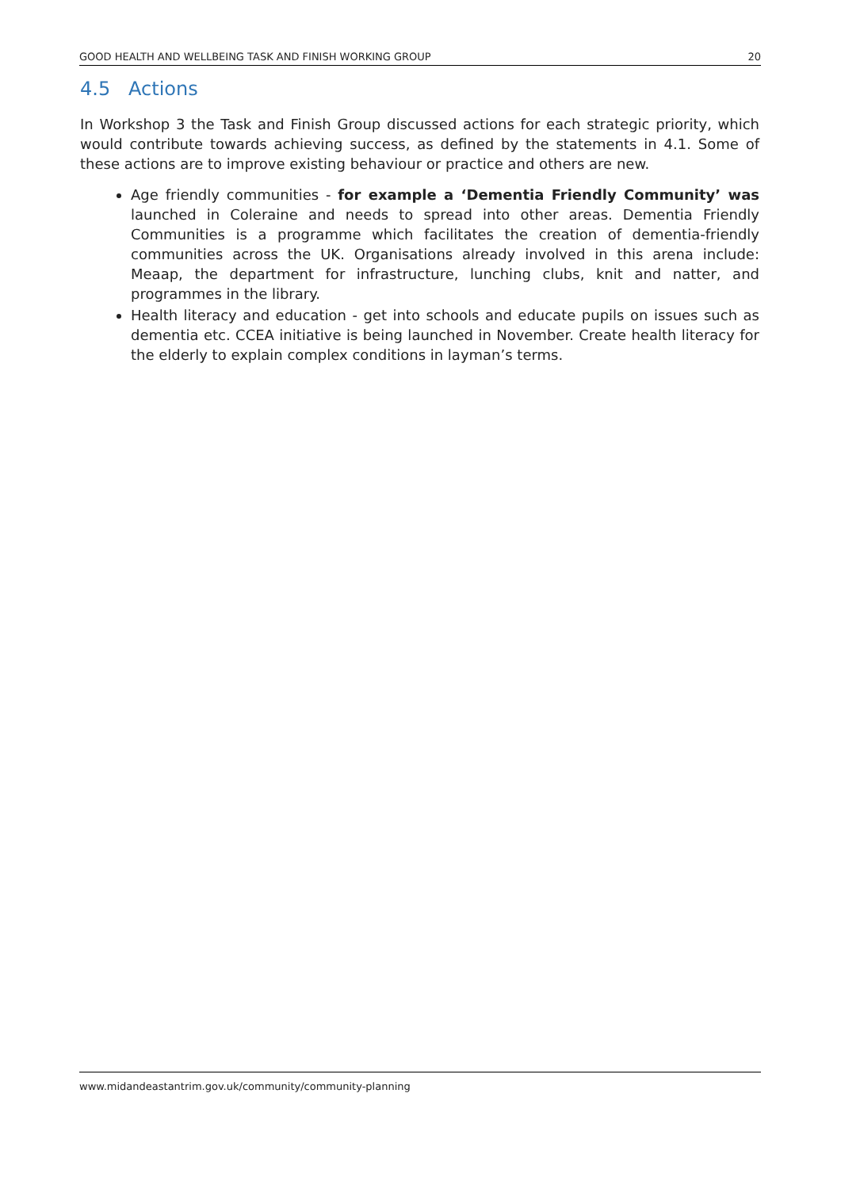GOOD HEALTH AND WELLBEING TASK AND FINISH WORKING GROUP 20
4.5 Actions
In Workshop 3 the Task and Finish Group discussed actions for each strategic priority, which would contribute towards achieving success, as defined by the statements in 4.1. Some of these actions are to improve existing behaviour or practice and others are new.
Age friendly communities - for example a ‘Dementia Friendly Community’ was launched in Coleraine and needs to spread into other areas. Dementia Friendly Communities is a programme which facilitates the creation of dementia-friendly communities across the UK. Organisations already involved in this arena include: Meaap, the department for infrastructure, lunching clubs, knit and natter, and programmes in the library.
Health literacy and education - get into schools and educate pupils on issues such as dementia etc. CCEA initiative is being launched in November. Create health literacy for the elderly to explain complex conditions in layman’s terms.
www.midandeastantrim.gov.uk/community/community-planning